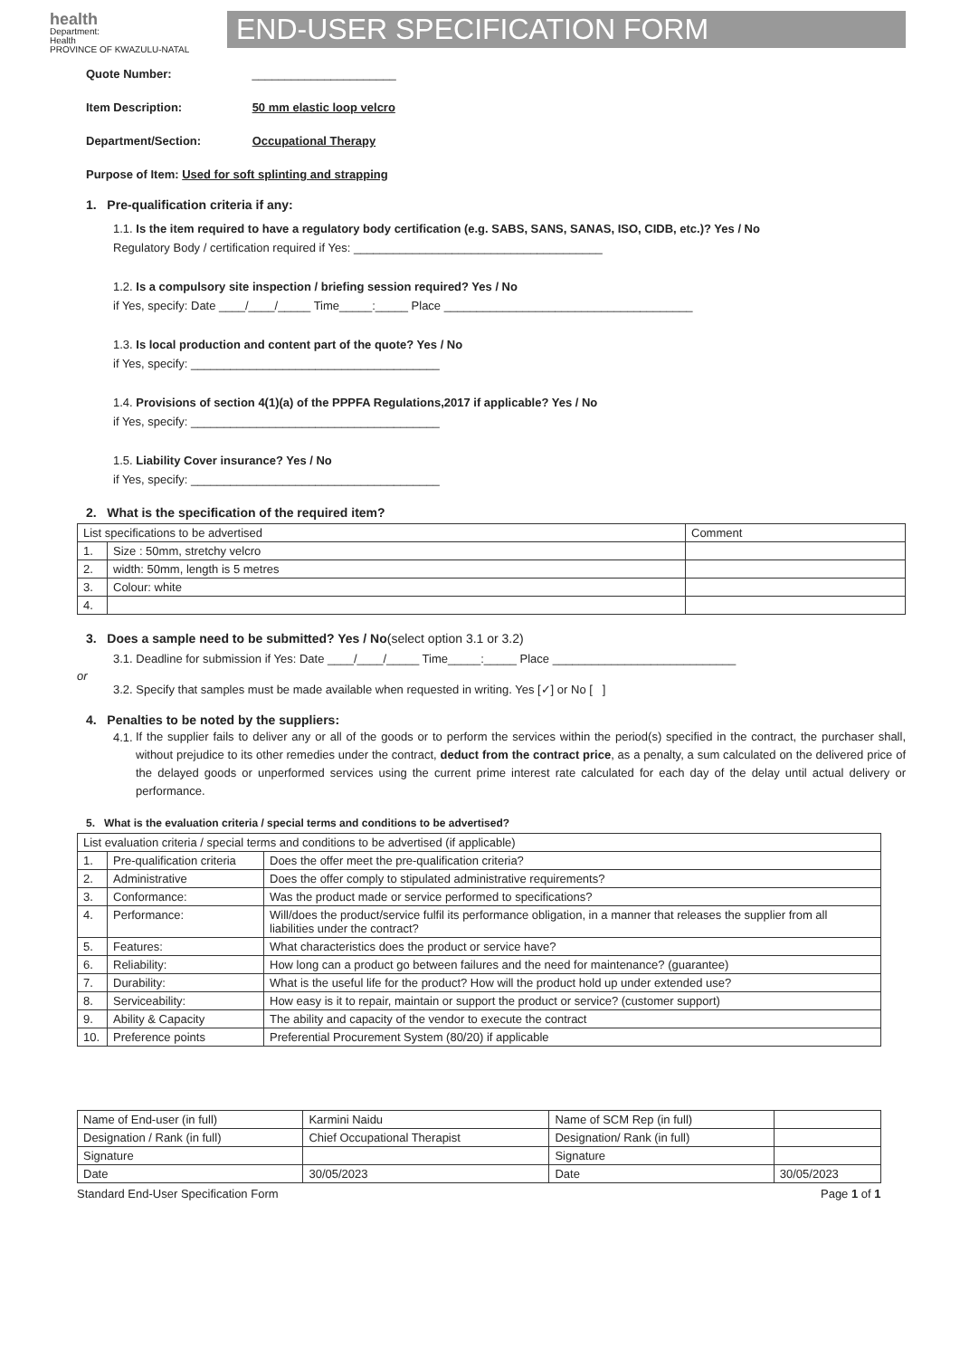health
Department:
Health
PROVINCE OF KWAZULU-NATAL
END-USER SPECIFICATION FORM
Quote Number: ______________________
Item Description: 50 mm elastic loop velcro
Department/Section: Occupational Therapy
Purpose of Item: Used for soft splinting and strapping
1. Pre-qualification criteria if any:
1.1. Is the item required to have a regulatory body certification (e.g. SABS, SANS, SANAS, ISO, CIDB, etc.)? Yes / No
Regulatory Body / certification required if Yes: ______________________________________
1.2. Is a compulsory site inspection / briefing session required? Yes / No
if Yes, specify: Date ____/____/_____ Time_____:_____ Place ______________________________________
1.3. Is local production and content part of the quote? Yes / No
if Yes, specify: ______________________________________
1.4. Provisions of section 4(1)(a) of the PPPFA Regulations,2017 if applicable? Yes / No
if Yes, specify: ______________________________________
1.5. Liability Cover insurance? Yes / No
if Yes, specify: ______________________________________
2. What is the specification of the required item?
| List specifications to be advertised | | Comment |
| 1. | Size : 50mm, stretchy velcro | |
| 2. | width: 50mm, length is 5 metres | |
| 3. | Colour: white | |
| 4. | | |
3. Does a sample need to be submitted? Yes / No(select option 3.1 or 3.2)
3.1. Deadline for submission if Yes: Date ____/____/_____ Time_____:_____ Place ____________________________
or
3.2. Specify that samples must be made available when requested in writing. Yes [✓] or No [ ]
4. Penalties to be noted by the suppliers:
4.1.
If the supplier fails to deliver any or all of the goods or to perform the services within the period(s) specified in the contract, the purchaser shall, without prejudice to its other remedies under the contract, deduct from the contract price, as a penalty, a sum calculated on the delivered price of the delayed goods or unperformed services using the current prime interest rate calculated for each day of the delay until actual delivery or performance.
5. What is the evaluation criteria / special terms and conditions to be advertised?
| List evaluation criteria / special terms and conditions to be advertised (if applicable) | | |
| 1. | Pre-qualification criteria | Does the offer meet the pre-qualification criteria? |
| 2. | Administrative | Does the offer comply to stipulated administrative requirements? |
| 3. | Conformance: | Was the product made or service performed to specifications? |
| 4. | Performance: | Will/does the product/service fulfil its performance obligation, in a manner that releases the supplier from all liabilities under the contract? |
| 5. | Features: | What characteristics does the product or service have? |
| 6. | Reliability: | How long can a product go between failures and the need for maintenance? (guarantee) |
| 7. | Durability: | What is the useful life for the product? How will the product hold up under extended use? |
| 8. | Serviceability: | How easy is it to repair, maintain or support the product or service? (customer support) |
| 9. | Ability & Capacity | The ability and capacity of the vendor to execute the contract |
| 10. | Preference points | Preferential Procurement System (80/20) if applicable |
| Name of End-user (in full) | Karmini Naidu | Name of SCM Rep (in full) | |
| Designation / Rank (in full) | Chief Occupational Therapist | Designation/ Rank (in full) | |
| Signature | | Signature | |
| Date | 30/05/2023 | Date | 30/05/2023 |
Standard End-User Specification Form Page 1 of 1